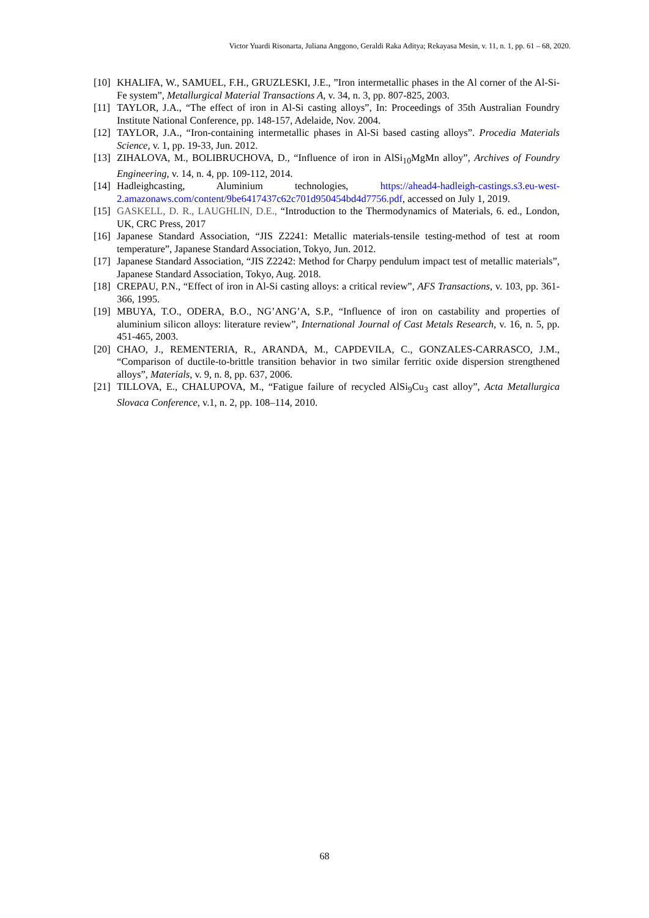Victor Yuardi Risonarta, Juliana Anggono, Geraldi Raka Aditya; Rekayasa Mesin, v. 11, n. 1, pp. 61 – 68, 2020.
[10] KHALIFA, W., SAMUEL, F.H., GRUZLESKI, J.E., ”Iron intermetallic phases in the Al corner of the Al-Si-Fe system”, Metallurgical Material Transactions A, v. 34, n. 3, pp. 807-825, 2003.
[11] TAYLOR, J.A., “The effect of iron in Al-Si casting alloys”, In: Proceedings of 35th Australian Foundry Institute National Conference, pp. 148-157, Adelaide, Nov. 2004.
[12] TAYLOR, J.A., “Iron-containing intermetallic phases in Al-Si based casting alloys”. Procedia Materials Science, v. 1, pp. 19-33, Jun. 2012.
[13] ZIHALOVA, M., BOLIBRUCHOVA, D., “Influence of iron in AlSi<sub>10</sub>MgMn alloy”, Archives of Foundry Engineering, v. 14, n. 4, pp. 109-112, 2014.
[14] Hadleighcasting, Aluminium technologies, https://ahead4-hadleigh-castings.s3.eu-west-2.amazonaws.com/content/9be6417437c62c701d950454bd4d7756.pdf, accessed on July 1, 2019.
[15] GASKELL, D. R., LAUGHLIN, D.E., “Introduction to the Thermodynamics of Materials, 6. ed., London, UK, CRC Press, 2017
[16] Japanese Standard Association, “JIS Z2241: Metallic materials-tensile testing-method of test at room temperature”, Japanese Standard Association, Tokyo, Jun. 2012.
[17] Japanese Standard Association, “JIS Z2242: Method for Charpy pendulum impact test of metallic materials”, Japanese Standard Association, Tokyo, Aug. 2018.
[18] CREPAU, P.N., “Effect of iron in Al-Si casting alloys: a critical review”, AFS Transactions, v. 103, pp. 361-366, 1995.
[19] MBUYA, T.O., ODERA, B.O., NG’ANG’A, S.P., “Influence of iron on castability and properties of aluminium silicon alloys: literature review”, International Journal of Cast Metals Research, v. 16, n. 5, pp. 451-465, 2003.
[20] CHAO, J., REMENTERIA, R., ARANDA, M., CAPDEVILA, C., GONZALES-CARRASCO, J.M., “Comparison of ductile-to-brittle transition behavior in two similar ferritic oxide dispersion strengthened alloys”, Materials, v. 9, n. 8, pp. 637, 2006.
[21] TILLOVA, E., CHALUPOVA, M., “Fatigue failure of recycled AlSi<sub>9</sub>Cu<sub>3</sub> cast alloy”, Acta Metallurgica Slovaca Conference, v.1, n. 2, pp. 108–114, 2010.
68